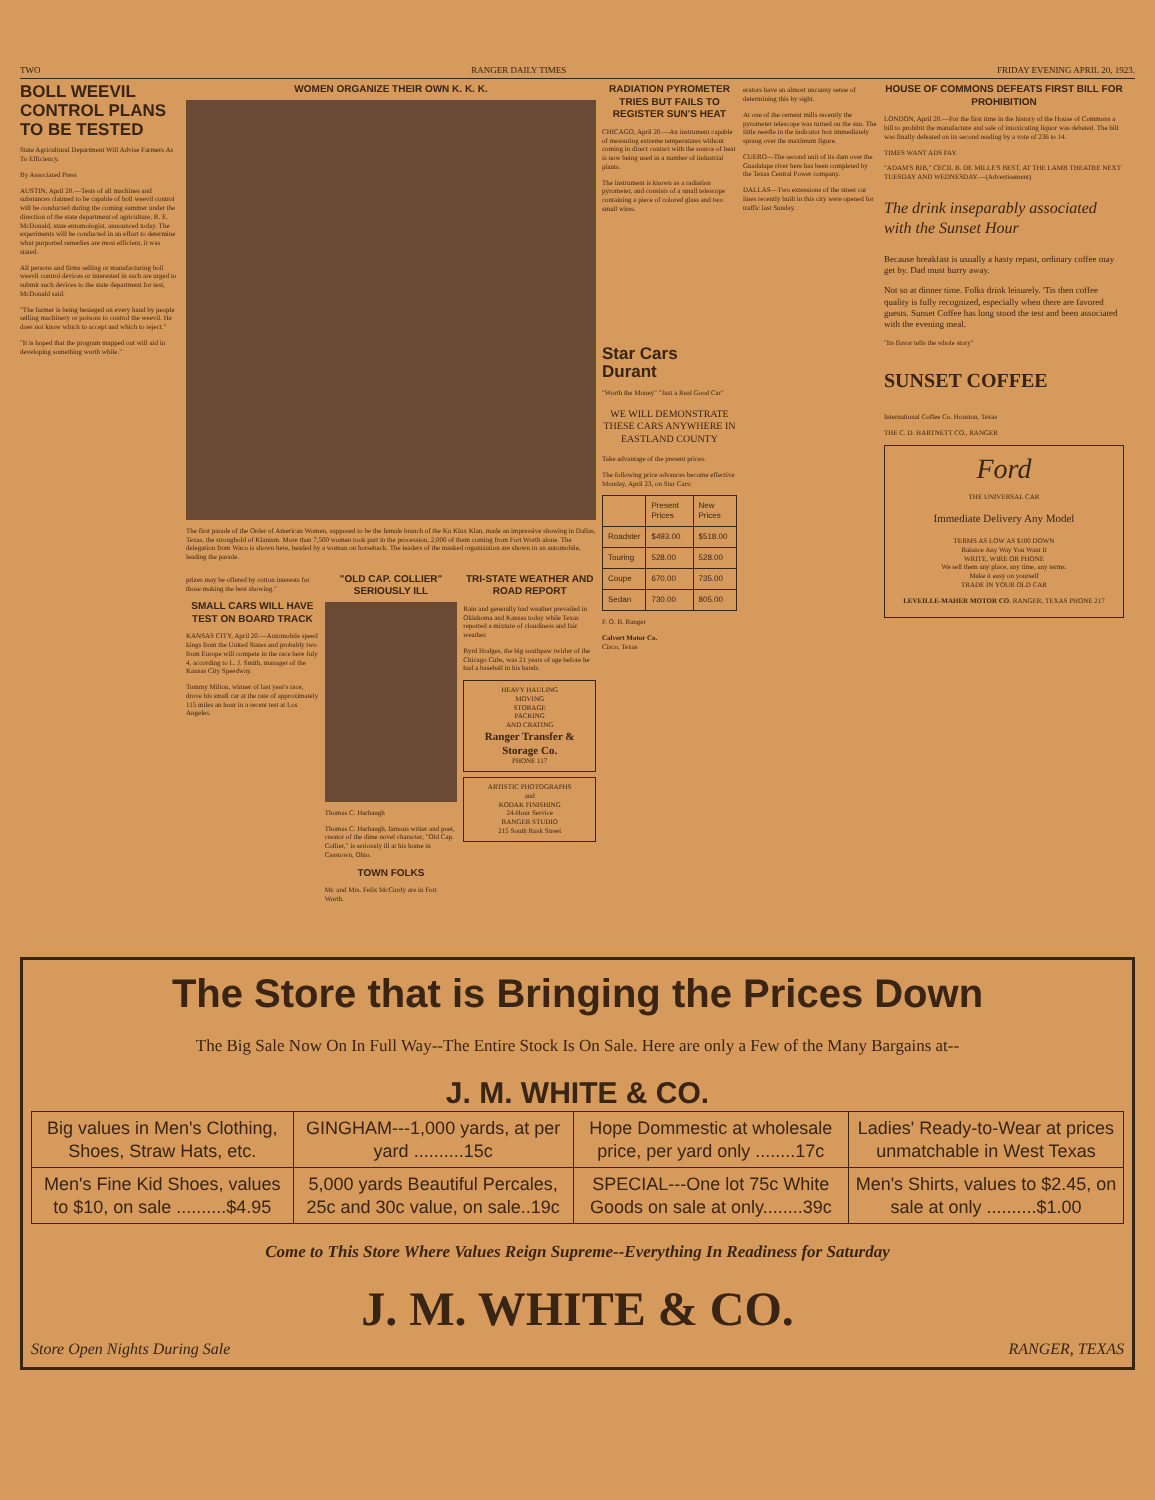TWO RANGER DAILY TIMES FRIDAY EVENING APRIL 20, 1923.
BOLL WEEVIL CONTROL PLANS TO BE TESTED
State Agricultural Department Will Advise Farmers As To Efficiency.
By Associated Press
AUSTIN, April 20.—Tests of all machines and substances claimed to be capable of boll weevil control will be conducted during the coming summer under the direction of the state department of agriculture, R. E. McDonald, state entomologist, announced today. The experiments will be conducted in an effort to determine what purported remedies are most efficient, it was stated.
All persons and firms selling or manufacturing boll weevil control devices or interested in such are urged to submit such devices to the state department for test, McDonald said.
"The farmer is being besieged on every hand by people selling machinery or poisons to control the weevil. He does not know which to accept and which to reject."
"It is hoped that the program mapped out will aid in developing something worth while."
WOMEN ORGANIZE THEIR OWN K. K. K.
The first parade of the Order of American Women, supposed to be the female branch of the Ku Klux Klan, made an impressive showing in Dallas, Texas, the stronghold of Klanism. More than 7,500 women took part in the procession, 2,000 of them coming from Fort Worth alone. The delegation from Waco is shown here, headed by a woman on horseback. The leaders of the masked organization are shown in an automobile, leading the parade.
prizes may be offered by cotton interests for those making the best showing."
SMALL CARS WILL HAVE TEST ON BOARD TRACK
KANSAS CITY, April 20.—Automobile speed kings from the United States and probably two from Europe will compete in the race here July 4, according to L. J. Smith, manager of the Kansas City Speedway.
Tommy Milton, winner of last year's race, drove his small car at the rate of approximately 115 miles an hour in a recent test at Los Angeles.
"OLD CAP. COLLIER" SERIOUSLY ILL
Thomas C. Harbaugh
Thomas C. Harbaugh, famous writer and poet, creator of the dime novel character, "Old Cap. Collier," is seriously ill at his home in Casstown, Ohio.
TOWN FOLKS
Mr. and Mrs. Felix McCurdy are in Fort Worth.
TRI-STATE WEATHER AND ROAD REPORT
Rain and generally bad weather prevailed in Oklahoma and Kansas today while Texas reported a mixture of cloudiness and fair weather.
Byrd Hodges, the big southpaw twirler of the Chicago Cubs, was 21 years of age before he had a baseball in his hands.
HEAVY HAULING
MOVING
STORAGE
PACKING
AND CRATING
Ranger Transfer & Storage Co.
PHONE 117
ARTISTIC PHOTOGRAPHS
and
KODAK FINISHING
24-Hour Service
RANGER STUDIO
215 South Rusk Street
RADIATION PYROMETER TRIES BUT FAILS TO REGISTER SUN'S HEAT
CHICAGO, April 20.—An instrument capable of measuring extreme temperatures without coming in direct contact with the source of heat is now being used in a number of industrial plants.
The instrument is known as a radiation pyrometer, and consists of a small telescope containing a piece of colored glass and two small wires.
Star Cars Durant
"Worth the Money" "Just a Real Good Car"
WE WILL DEMONSTRATE THESE CARS ANYWHERE IN EASTLAND COUNTY
Take advantage of the present prices.
The following price advances become effective Monday, April 23, on Star Cars:
| | Present Prices | New Prices |
| Roadster | $493.00 | $518.00 |
| Touring | 528.00 | 528.00 |
| Coupe | 670.00 | 735.00 |
| Sedan | 730.00 | 805.00 |
F. O. B. Ranger
Calvert Motor Co.
Cisco, Texas
erators have an almost uncanny sense of determining this by sight.
At one of the cement mills recently the pyrometer telescope was turned on the sun. The little needle in the indicator box immediately sprang over the maximum figure.
CUERO—The second unit of its dam over the Guadalupe river here has been completed by the Texas Central Power company.
DALLAS—Two extensions of the street car lines recently built in this city were opened for traffic last Sunday.
HOUSE OF COMMONS DEFEATS FIRST BILL FOR PROHIBITION
LONDON, April 20.—For the first time in the history of the House of Commons a bill to prohibit the manufacture and sale of intoxicating liquor was debated. The bill was finally defeated on its second reading by a vote of 236 to 14.
TIMES WANT ADS PAY.
"ADAM'S RIB," CECIL B. DE MILLE'S BEST, AT THE LAMB THEATRE NEXT TUESDAY AND WEDNESDAY.—(Advertisement)
The drink inseparably associated with the Sunset Hour
Because breakfast is usually a hasty repast, ordinary coffee may get by. Dad must hurry away.
Not so at dinner time. Folks drink leisurely. 'Tis then coffee quality is fully recognized, especially when there are favored guests. Sunset Coffee has long stood the test and been associated with the evening meal.
"Its flavor tells the whole story"
SUNSET COFFEE
International Coffee Co. Houston, Texas
THE C. D. HARTNETT CO., RANGER
Ford
THE UNIVERSAL CAR
Immediate Delivery Any Model
TERMS AS LOW AS $100 DOWN
Balance Any Way You Want It
WRITE, WIRE OR PHONE
We sell them any place, any time, any terms.
Make it easy on yourself
TRADE IN YOUR OLD CAR
LEVEILLE-MAHER MOTOR CO. RANGER, TEXAS PHONE 217
The Store that is Bringing the Prices Down
The Big Sale Now On In Full Way--The Entire Stock Is On Sale. Here are only a Few of the Many Bargains at--
J. M. WHITE & CO.
| Big values in Men's Clothing, Shoes, Straw Hats, etc. | GINGHAM---1,000 yards, at per yard ..........15c | Hope Dommestic at wholesale price, per yard only ........17c | Ladies' Ready-to-Wear at prices unmatchable in West Texas |
| Men's Fine Kid Shoes, values to $10, on sale ..........$4.95 | 5,000 yards Beautiful Percales, 25c and 30c value, on sale..19c | SPECIAL---One lot 75c White Goods on sale at only........39c | Men's Shirts, values to $2.45, on sale at only ..........$1.00 |
Come to This Store Where Values Reign Supreme--Everything In Readiness for Saturday
J. M. WHITE & CO.
Store Open Nights During Sale RANGER, TEXAS